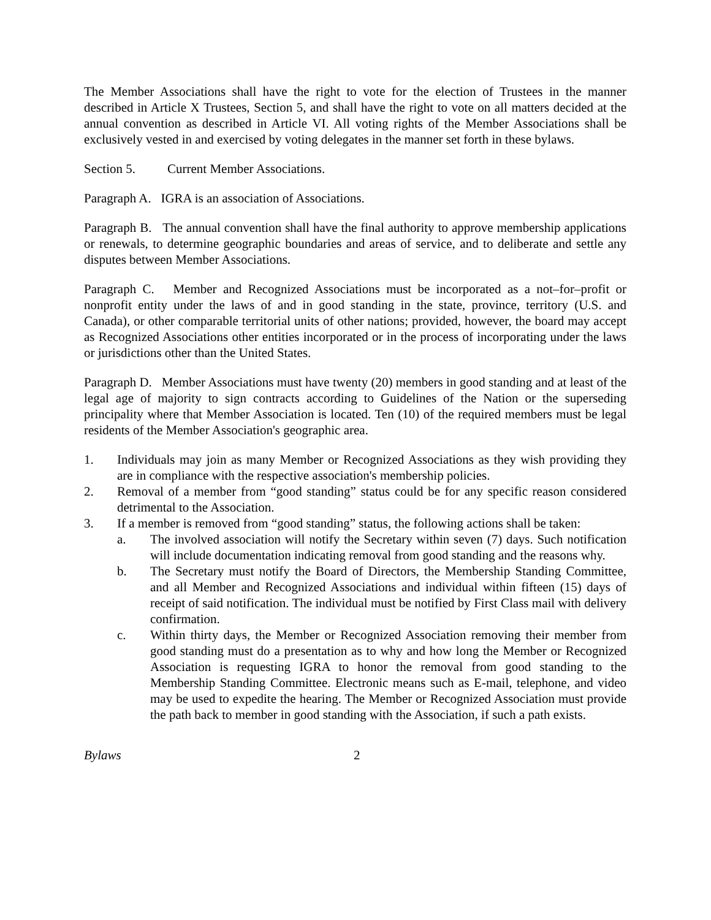The Member Associations shall have the right to vote for the election of Trustees in the manner described in Article X Trustees, Section 5, and shall have the right to vote on all matters decided at the annual convention as described in Article VI. All voting rights of the Member Associations shall be exclusively vested in and exercised by voting delegates in the manner set forth in these bylaws.
Section 5. Current Member Associations.
Paragraph A. IGRA is an association of Associations.
Paragraph B. The annual convention shall have the final authority to approve membership applications or renewals, to determine geographic boundaries and areas of service, and to deliberate and settle any disputes between Member Associations.
Paragraph C. Member and Recognized Associations must be incorporated as a not–for–profit or nonprofit entity under the laws of and in good standing in the state, province, territory (U.S. and Canada), or other comparable territorial units of other nations; provided, however, the board may accept as Recognized Associations other entities incorporated or in the process of incorporating under the laws or jurisdictions other than the United States.
Paragraph D. Member Associations must have twenty (20) members in good standing and at least of the legal age of majority to sign contracts according to Guidelines of the Nation or the superseding principality where that Member Association is located. Ten (10) of the required members must be legal residents of the Member Association's geographic area.
1. Individuals may join as many Member or Recognized Associations as they wish providing they are in compliance with the respective association's membership policies.
2. Removal of a member from “good standing” status could be for any specific reason considered detrimental to the Association.
3. If a member is removed from “good standing” status, the following actions shall be taken:
a. The involved association will notify the Secretary within seven (7) days. Such notification will include documentation indicating removal from good standing and the reasons why.
b. The Secretary must notify the Board of Directors, the Membership Standing Committee, and all Member and Recognized Associations and individual within fifteen (15) days of receipt of said notification. The individual must be notified by First Class mail with delivery confirmation.
c. Within thirty days, the Member or Recognized Association removing their member from good standing must do a presentation as to why and how long the Member or Recognized Association is requesting IGRA to honor the removal from good standing to the Membership Standing Committee. Electronic means such as E-mail, telephone, and video may be used to expedite the hearing. The Member or Recognized Association must provide the path back to member in good standing with the Association, if such a path exists.
Bylaws 2